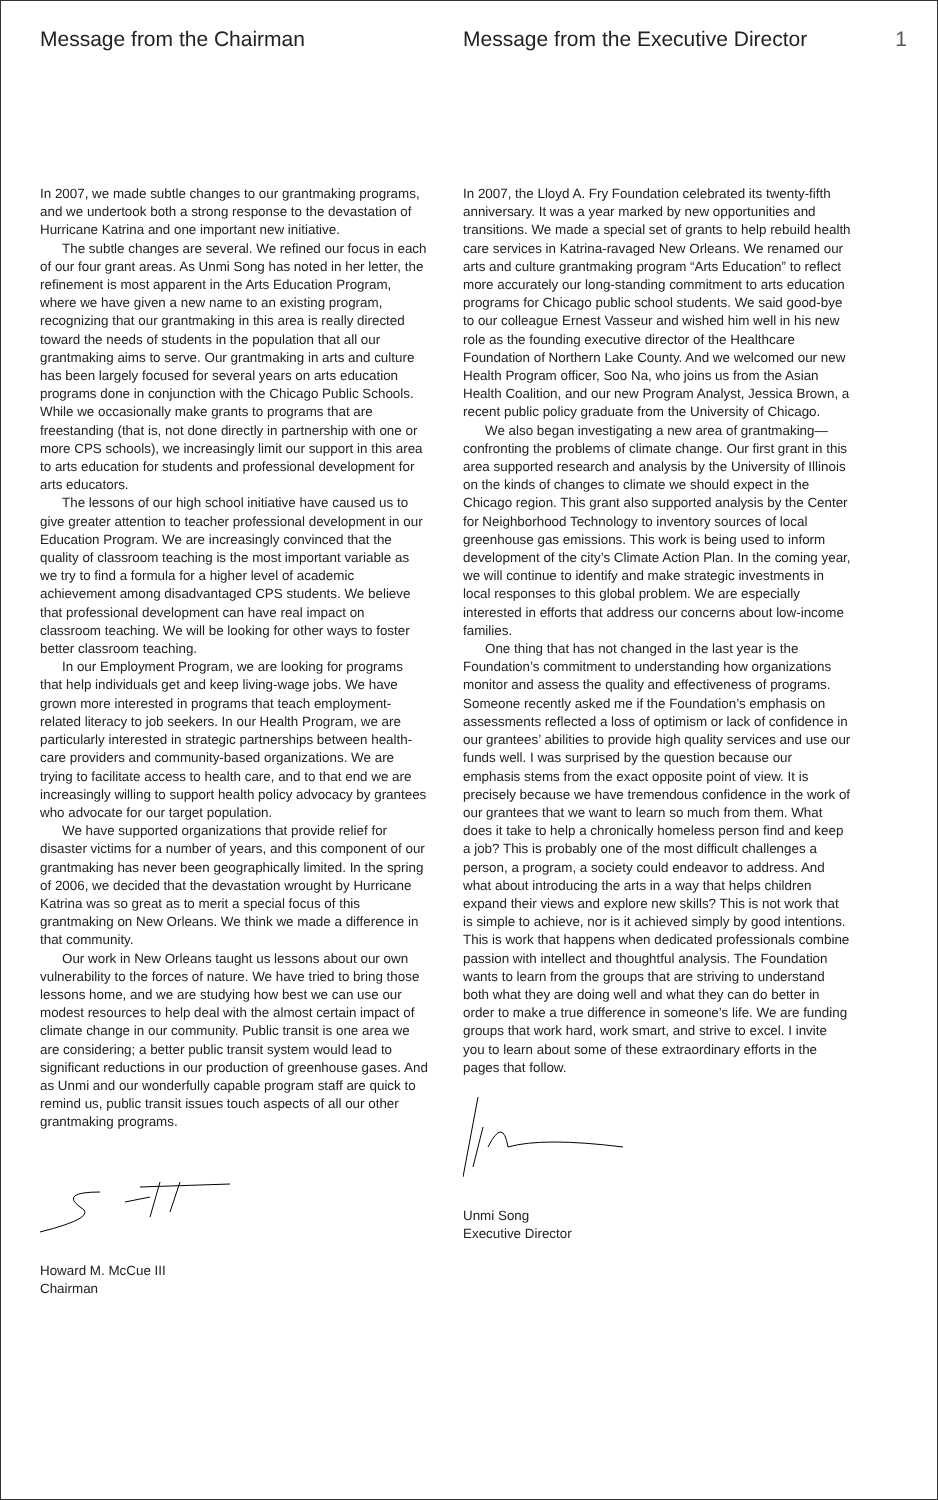1
Message from the Chairman
In 2007, we made subtle changes to our grantmaking programs, and we undertook both a strong response to the devastation of Hurricane Katrina and one important new initiative.
The subtle changes are several. We refined our focus in each of our four grant areas. As Unmi Song has noted in her letter, the refinement is most apparent in the Arts Education Program, where we have given a new name to an existing program, recognizing that our grantmaking in this area is really directed toward the needs of students in the population that all our grantmaking aims to serve. Our grantmaking in arts and culture has been largely focused for several years on arts education programs done in conjunction with the Chicago Public Schools. While we occasionally make grants to programs that are freestanding (that is, not done directly in partnership with one or more CPS schools), we increasingly limit our support in this area to arts education for students and professional development for arts educators.
The lessons of our high school initiative have caused us to give greater attention to teacher professional development in our Education Program. We are increasingly convinced that the quality of classroom teaching is the most important variable as we try to find a formula for a higher level of academic achievement among disadvantaged CPS students. We believe that professional development can have real impact on classroom teaching. We will be looking for other ways to foster better classroom teaching.
In our Employment Program, we are looking for programs that help individuals get and keep living-wage jobs. We have grown more interested in programs that teach employment-related literacy to job seekers. In our Health Program, we are particularly interested in strategic partnerships between health-care providers and community-based organizations. We are trying to facilitate access to health care, and to that end we are increasingly willing to support health policy advocacy by grantees who advocate for our target population.
We have supported organizations that provide relief for disaster victims for a number of years, and this component of our grantmaking has never been geographically limited. In the spring of 2006, we decided that the devastation wrought by Hurricane Katrina was so great as to merit a special focus of this grantmaking on New Orleans. We think we made a difference in that community.
Our work in New Orleans taught us lessons about our own vulnerability to the forces of nature. We have tried to bring those lessons home, and we are studying how best we can use our modest resources to help deal with the almost certain impact of climate change in our community. Public transit is one area we are considering; a better public transit system would lead to significant reductions in our production of greenhouse gases. And as Unmi and our wonderfully capable program staff are quick to remind us, public transit issues touch aspects of all our other grantmaking programs.
Howard M. McCue III
Chairman
Message from the Executive Director
In 2007, the Lloyd A. Fry Foundation celebrated its twenty-fifth anniversary. It was a year marked by new opportunities and transitions. We made a special set of grants to help rebuild health care services in Katrina-ravaged New Orleans. We renamed our arts and culture grantmaking program “Arts Education” to reflect more accurately our long-standing commitment to arts education programs for Chicago public school students. We said good-bye to our colleague Ernest Vasseur and wished him well in his new role as the founding executive director of the Healthcare Foundation of Northern Lake County. And we welcomed our new Health Program officer, Soo Na, who joins us from the Asian Health Coalition, and our new Program Analyst, Jessica Brown, a recent public policy graduate from the University of Chicago.
We also began investigating a new area of grantmaking—confronting the problems of climate change. Our first grant in this area supported research and analysis by the University of Illinois on the kinds of changes to climate we should expect in the Chicago region. This grant also supported analysis by the Center for Neighborhood Technology to inventory sources of local greenhouse gas emissions. This work is being used to inform development of the city’s Climate Action Plan. In the coming year, we will continue to identify and make strategic investments in local responses to this global problem. We are especially interested in efforts that address our concerns about low-income families.
One thing that has not changed in the last year is the Foundation’s commitment to understanding how organizations monitor and assess the quality and effectiveness of programs. Someone recently asked me if the Foundation’s emphasis on assessments reflected a loss of optimism or lack of confidence in our grantees’ abilities to provide high quality services and use our funds well. I was surprised by the question because our emphasis stems from the exact opposite point of view. It is precisely because we have tremendous confidence in the work of our grantees that we want to learn so much from them. What does it take to help a chronically homeless person find and keep a job? This is probably one of the most difficult challenges a person, a program, a society could endeavor to address. And what about introducing the arts in a way that helps children expand their views and explore new skills? This is not work that is simple to achieve, nor is it achieved simply by good intentions. This is work that happens when dedicated professionals combine passion with intellect and thoughtful analysis. The Foundation wants to learn from the groups that are striving to understand both what they are doing well and what they can do better in order to make a true difference in someone’s life. We are funding groups that work hard, work smart, and strive to excel. I invite you to learn about some of these extraordinary efforts in the pages that follow.
Unmi Song
Executive Director